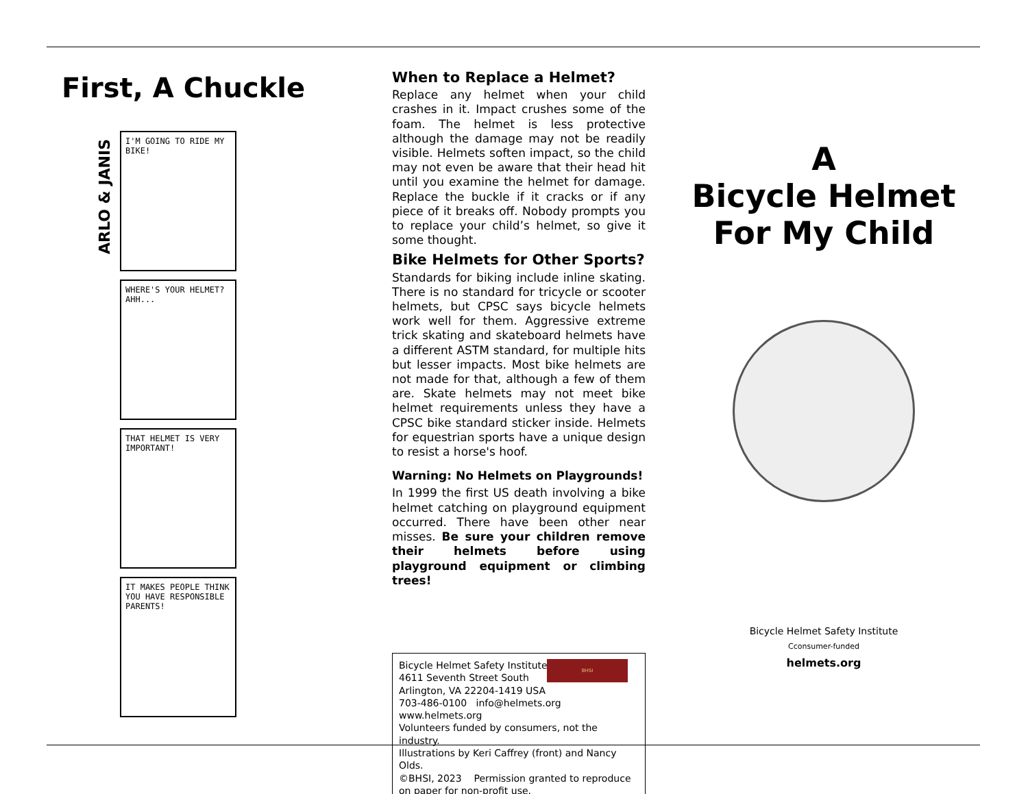First, A Chuckle
ARLO & JANIS
I'M GOING TO RIDE MY BIKE!
WHERE'S YOUR HELMET? AHH...
THAT HELMET IS VERY IMPORTANT!
IT MAKES PEOPLE THINK YOU HAVE RESPONSIBLE PARENTS!
When to Replace a Helmet?
Replace any helmet when your child crashes in it. Impact crushes some of the foam. The helmet is less protective although the damage may not be readily visible. Helmets soften impact, so the child may not even be aware that their head hit until you examine the helmet for damage. Replace the buckle if it cracks or if any piece of it breaks off. Nobody prompts you to replace your child’s helmet, so give it some thought.
Bike Helmets for Other Sports?
Standards for biking include inline skating. There is no standard for tricycle or scooter helmets, but CPSC says bicycle helmets work well for them. Aggressive extreme trick skating and skateboard helmets have a different ASTM standard, for multiple hits but lesser impacts. Most bike helmets are not made for that, although a few of them are. Skate helmets may not meet bike helmet requirements unless they have a CPSC bike standard sticker inside. Helmets for equestrian sports have a unique design to resist a horse's hoof.
Warning: No Helmets on Playgrounds!
In 1999 the first US death involving a bike helmet catching on playground equipment occurred. There have been other near misses. Be sure your children remove their helmets before using playground equipment or climbing trees!
BHSI
Bicycle Helmet Safety Institute
4611 Seventh Street South
Arlington, VA 22204-1419 USA
703-486-0100 info@helmets.org www.helmets.org
Volunteers funded by consumers, not the industry.
Illustrations by Keri Caffrey (front) and Nancy Olds.
©BHSI, 2023 Permission granted to reproduce on paper for non-profit use.
A
Bicycle Helmet
For My Child
Bicycle Helmet Safety Institute
Cconsumer-funded
helmets.org